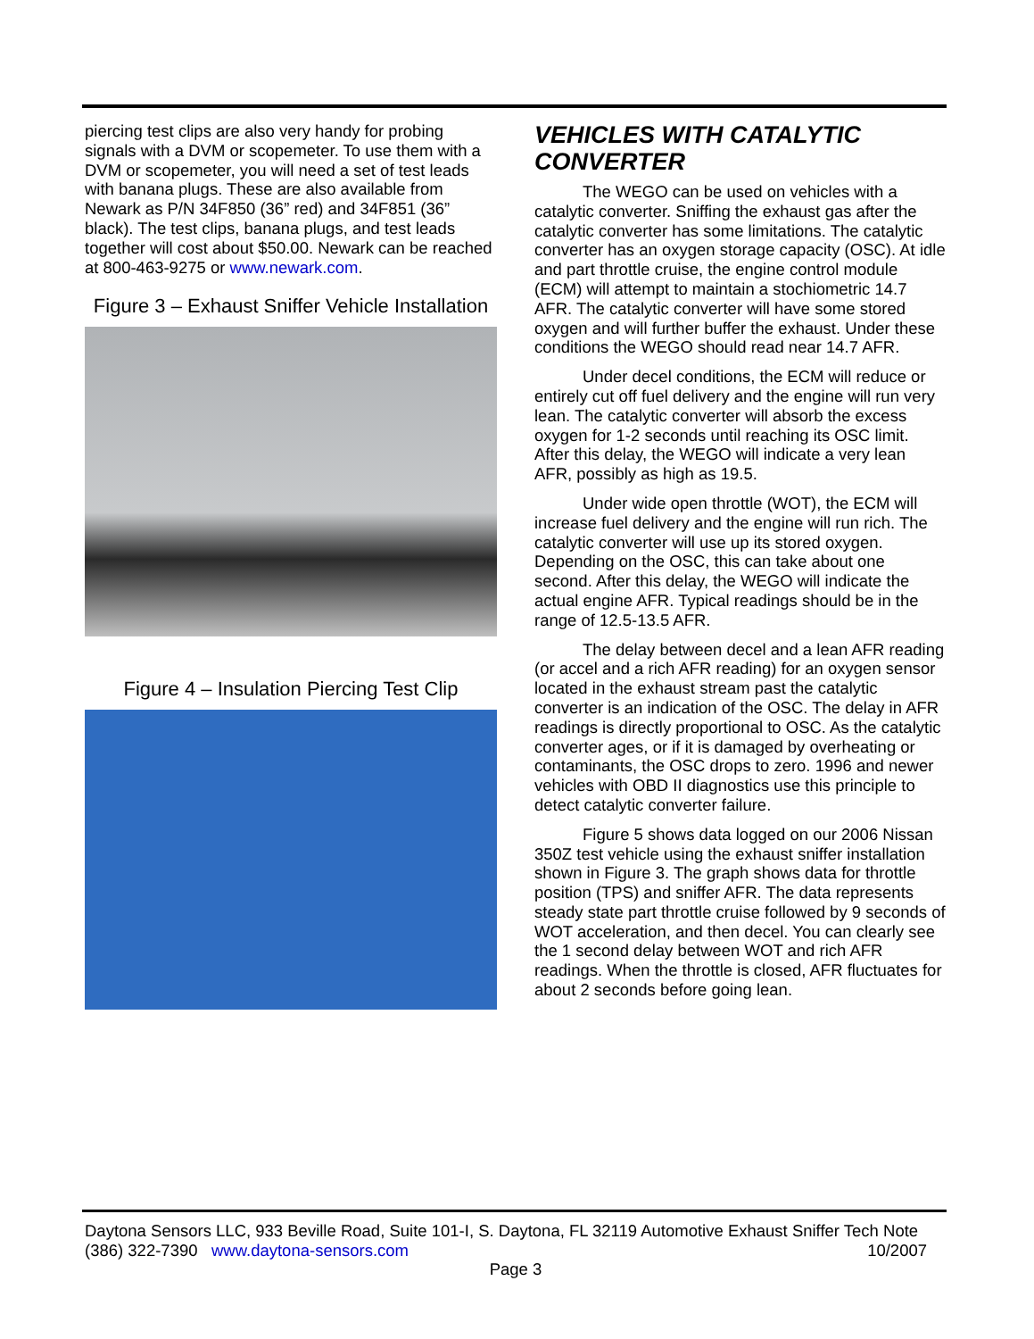piercing test clips are also very handy for probing signals with a DVM or scopemeter. To use them with a DVM or scopemeter, you will need a set of test leads with banana plugs. These are also available from Newark as P/N 34F850 (36” red) and 34F851 (36” black). The test clips, banana plugs, and test leads together will cost about $50.00. Newark can be reached at 800-463-9275 or www.newark.com.
Figure 3 – Exhaust Sniffer Vehicle Installation
Figure 4 – Insulation Piercing Test Clip
VEHICLES WITH CATALYTIC CONVERTER
The WEGO can be used on vehicles with a catalytic converter. Sniffing the exhaust gas after the catalytic converter has some limitations. The catalytic converter has an oxygen storage capacity (OSC). At idle and part throttle cruise, the engine control module (ECM) will attempt to maintain a stochiometric 14.7 AFR. The catalytic converter will have some stored oxygen and will further buffer the exhaust. Under these conditions the WEGO should read near 14.7 AFR.
Under decel conditions, the ECM will reduce or entirely cut off fuel delivery and the engine will run very lean. The catalytic converter will absorb the excess oxygen for 1-2 seconds until reaching its OSC limit. After this delay, the WEGO will indicate a very lean AFR, possibly as high as 19.5.
Under wide open throttle (WOT), the ECM will increase fuel delivery and the engine will run rich. The catalytic converter will use up its stored oxygen. Depending on the OSC, this can take about one second. After this delay, the WEGO will indicate the actual engine AFR. Typical readings should be in the range of 12.5-13.5 AFR.
The delay between decel and a lean AFR reading (or accel and a rich AFR reading) for an oxygen sensor located in the exhaust stream past the catalytic converter is an indication of the OSC. The delay in AFR readings is directly proportional to OSC. As the catalytic converter ages, or if it is damaged by overheating or contaminants, the OSC drops to zero. 1996 and newer vehicles with OBD II diagnostics use this principle to detect catalytic converter failure.
Figure 5 shows data logged on our 2006 Nissan 350Z test vehicle using the exhaust sniffer installation shown in Figure 3. The graph shows data for throttle position (TPS) and sniffer AFR. The data represents steady state part throttle cruise followed by 9 seconds of WOT acceleration, and then decel. You can clearly see the 1 second delay between WOT and rich AFR readings. When the throttle is closed, AFR fluctuates for about 2 seconds before going lean.
Daytona Sensors LLC, 933 Beville Road, Suite 101-I, S. Daytona, FL 32119 Automotive Exhaust Sniffer Tech Note
(386) 322-7390 www.daytona-sensors.com 10/2007
Page 3